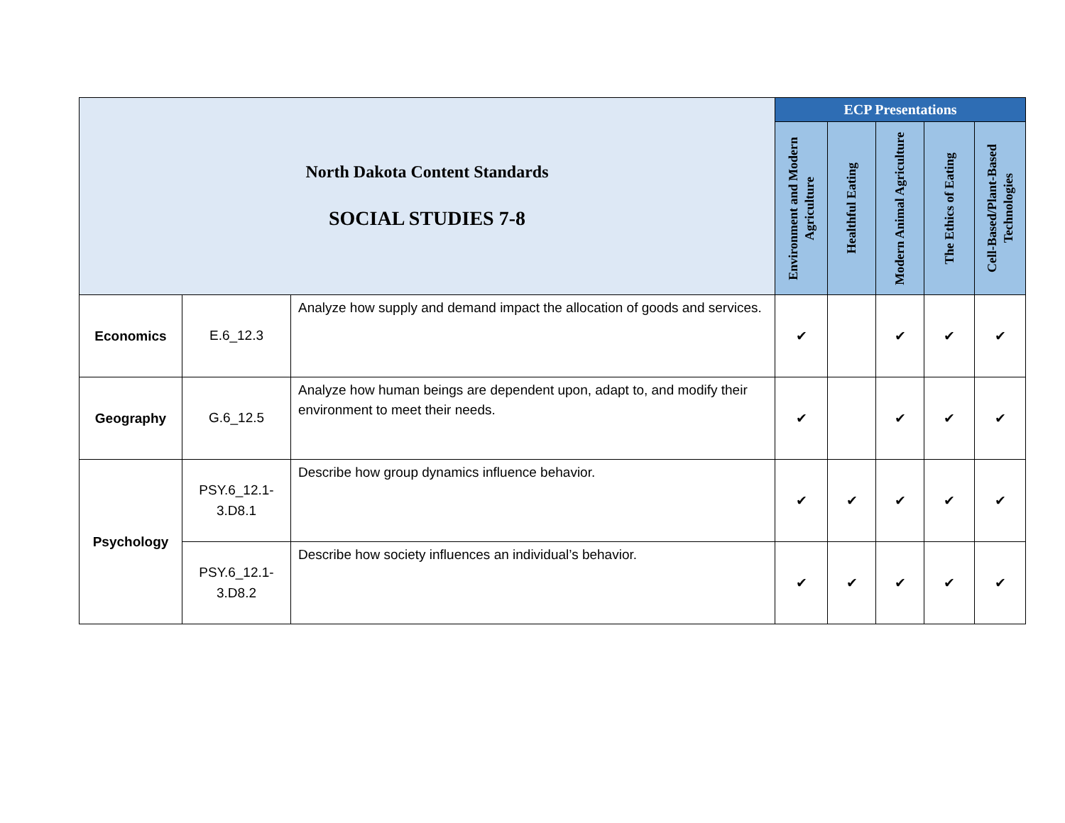| North Dakota Content Standards SOCIAL STUDIES 7-8 | | | ECP Presentations | | | | |
| --- | --- | --- | --- | --- | --- | --- | --- |
| | | | Environment and Modern Agriculture | Healthful Eating | Modern Animal Agriculture | The Ethics of Eating | Cell-Based/Plant-Based Technologies |
| Economics | E.6_12.3 | Analyze how supply and demand impact the allocation of goods and services. | ✔ | | ✔ | ✔ | ✔ |
| Geography | G.6_12.5 | Analyze how human beings are dependent upon, adapt to, and modify their environment to meet their needs. | ✔ | | ✔ | ✔ | ✔ |
| Psychology | PSY.6_12.1- 3.D8.1 | Describe how group dynamics influence behavior. | ✔ | ✔ | ✔ | ✔ | ✔ |
| | PSY.6_12.1- 3.D8.2 | Describe how society influences an individual’s behavior. | ✔ | ✔ | ✔ | ✔ | ✔ |